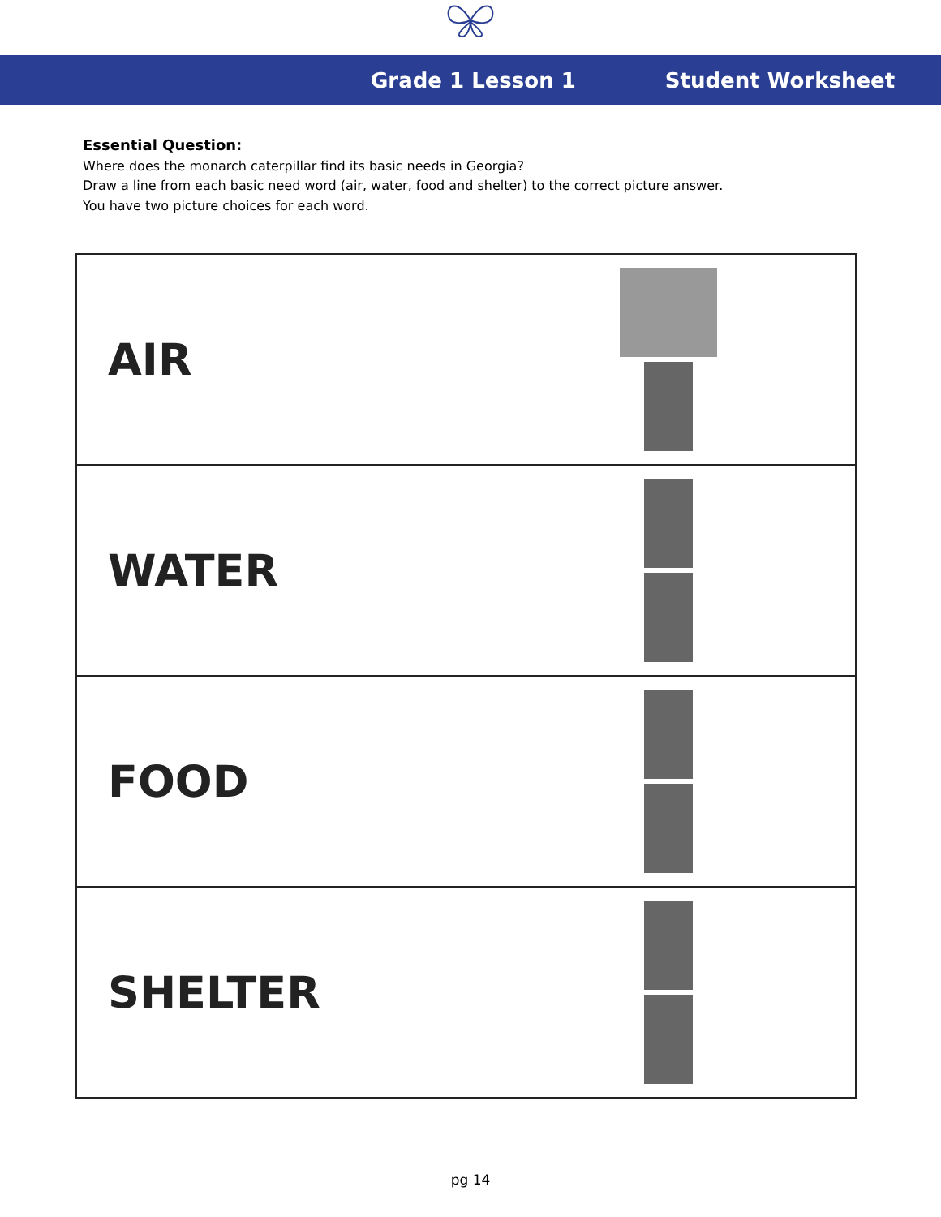Grade 1 Lesson 1 Student Worksheet
Essential Question:
Where does the monarch caterpillar find its basic needs in Georgia?
Draw a line from each basic need word (air, water, food and shelter) to the correct picture answer.
You have two picture choices for each word.
| AIR | |
| WATER | |
| FOOD | |
| SHELTER | |
pg 14